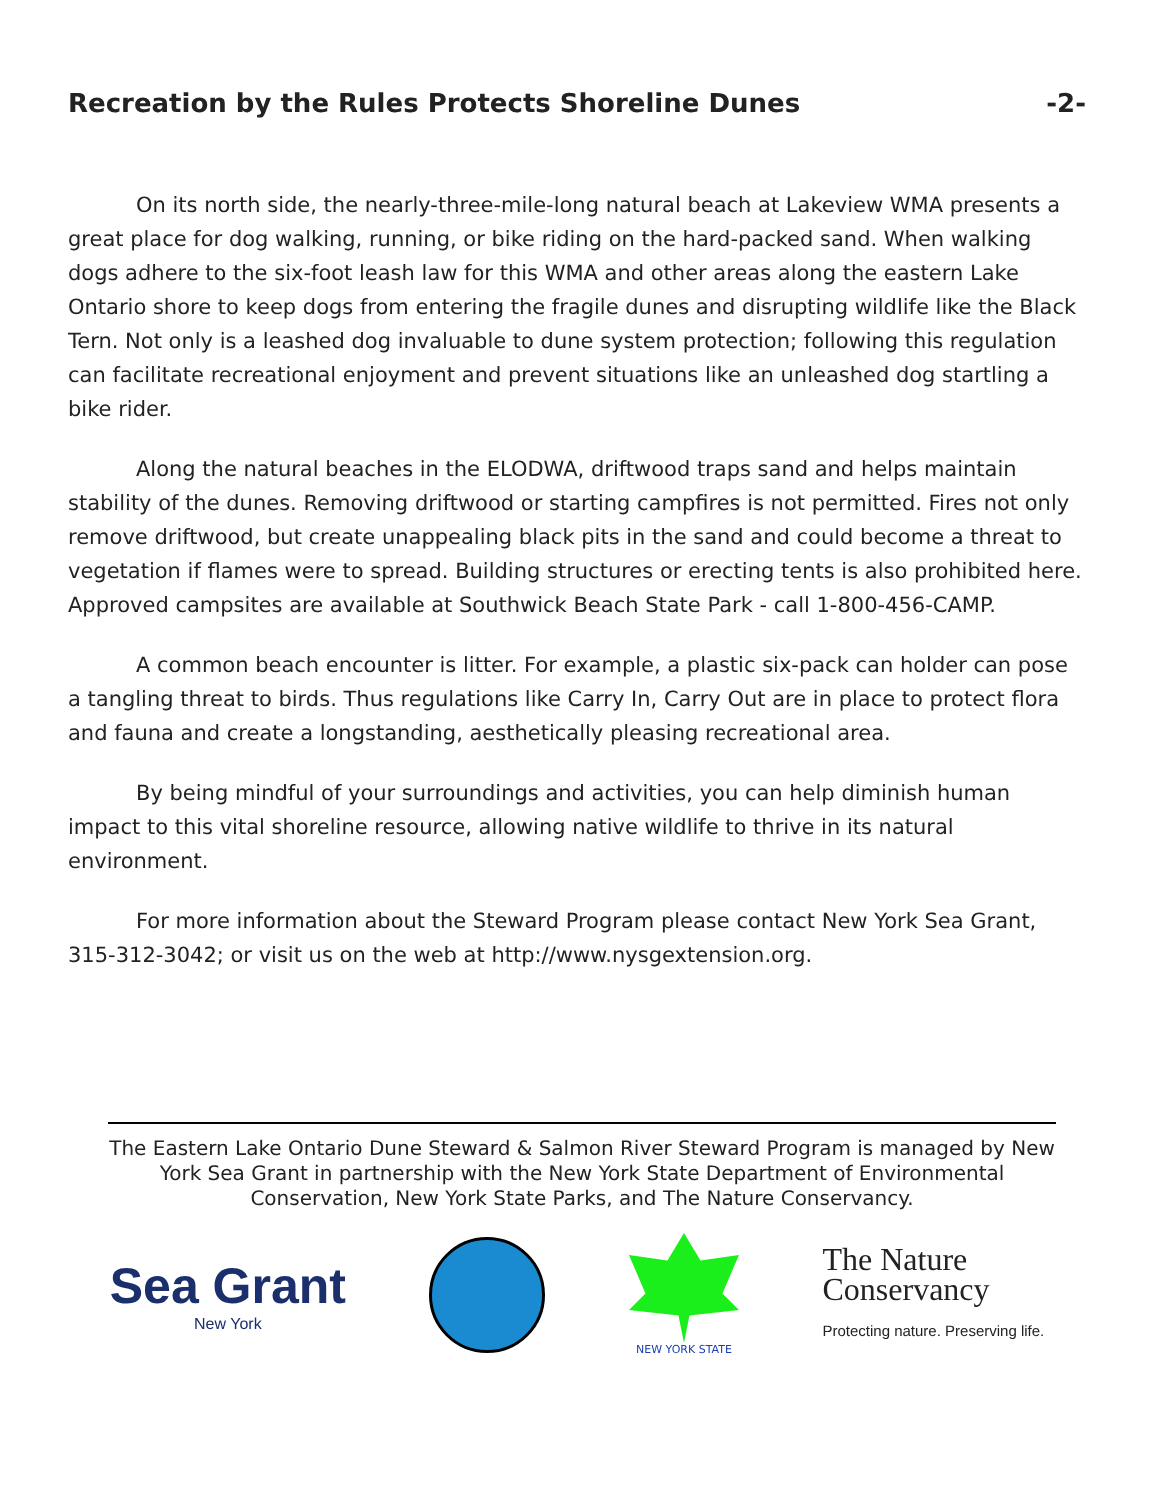Recreation by the Rules Protects Shoreline Dunes -2-
On its north side, the nearly-three-mile-long natural beach at Lakeview WMA presents a great place for dog walking, running, or bike riding on the hard-packed sand. When walking dogs adhere to the six-foot leash law for this WMA and other areas along the eastern Lake Ontario shore to keep dogs from entering the fragile dunes and disrupting wildlife like the Black Tern. Not only is a leashed dog invaluable to dune system protection; following this regulation can facilitate recreational enjoyment and prevent situations like an unleashed dog startling a bike rider.
Along the natural beaches in the ELODWA, driftwood traps sand and helps maintain stability of the dunes. Removing driftwood or starting campfires is not permitted. Fires not only remove driftwood, but create unappealing black pits in the sand and could become a threat to vegetation if flames were to spread. Building structures or erecting tents is also prohibited here. Approved campsites are available at Southwick Beach State Park - call 1-800-456-CAMP.
A common beach encounter is litter. For example, a plastic six-pack can holder can pose a tangling threat to birds. Thus regulations like Carry In, Carry Out are in place to protect flora and fauna and create a longstanding, aesthetically pleasing recreational area.
By being mindful of your surroundings and activities, you can help diminish human impact to this vital shoreline resource, allowing native wildlife to thrive in its natural environment.
For more information about the Steward Program please contact New York Sea Grant, 315-312-3042; or visit us on the web at http://www.nysgextension.org.
The Eastern Lake Ontario Dune Steward & Salmon River Steward Program is managed by New York Sea Grant in partnership with the New York State Department of Environmental Conservation, New York State Parks, and The Nature Conservancy.
Sea Grant
New York
NEW YORK STATE
The Nature
Conservancy
Protecting nature. Preserving life.